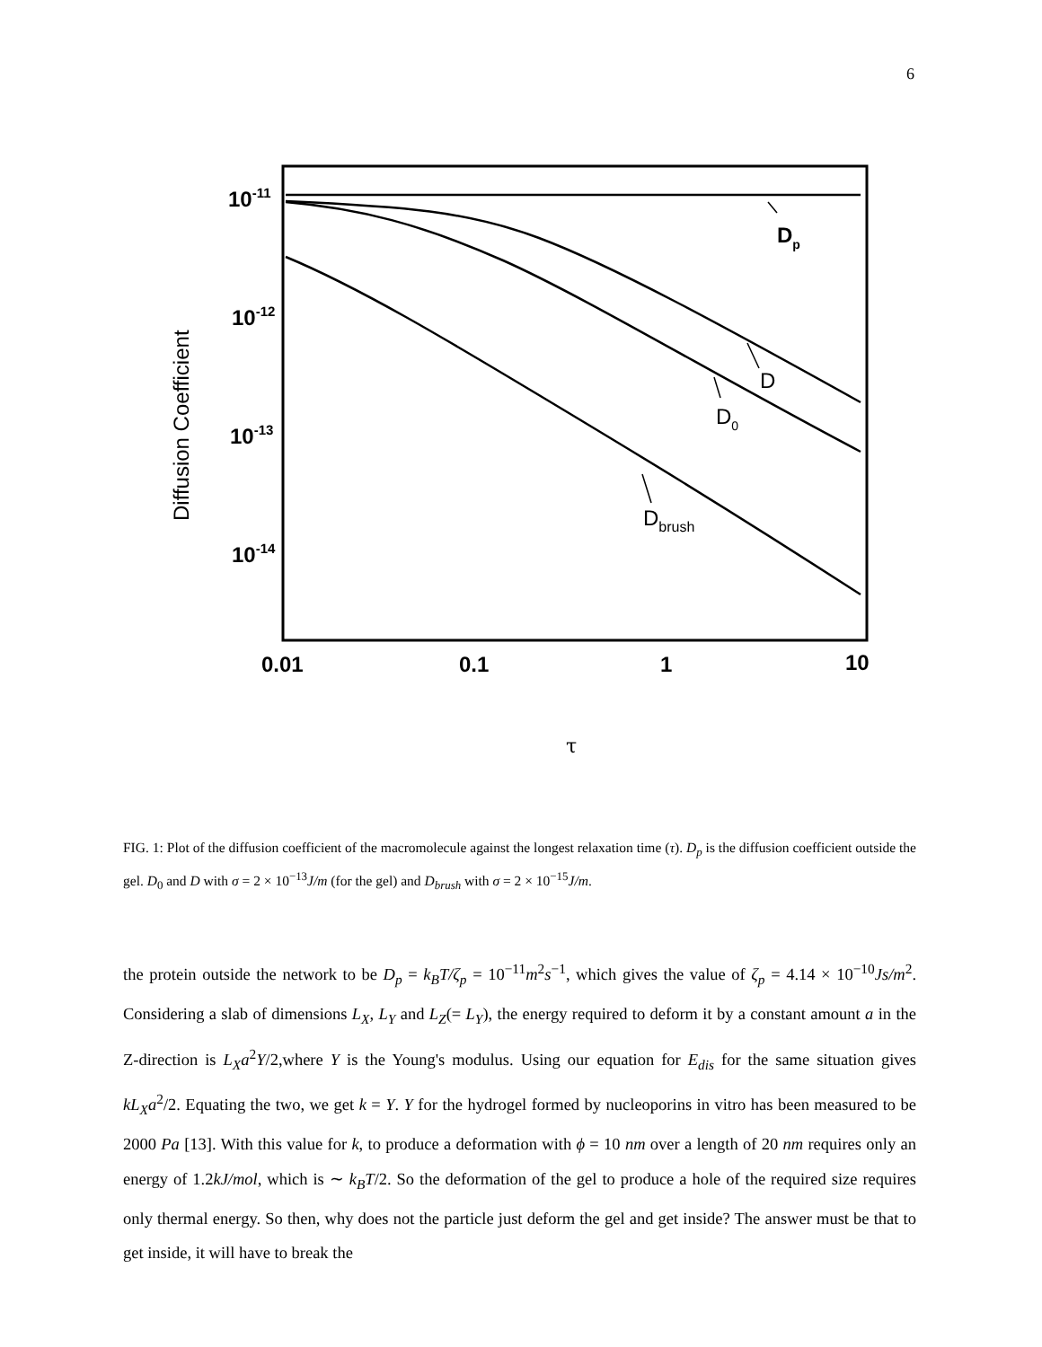6
10-11
10-12
10-13
10-14
0.01
0.1
1
10
Diffusion Coefficient
Dp
D
D0
Dbrush
τ
FIG. 1: Plot of the diffusion coefficient of the macromolecule against the longest relaxation time (τ). D<sub>p</sub> is the diffusion coefficient outside the gel. D<sub>0</sub> and D with σ = 2 × 10<sup>−13</sup>J/m (for the gel) and D<sub>brush</sub> with σ = 2 × 10<sup>−15</sup>J/m.
the protein outside the network to be D<sub>p</sub> = k<sub>B</sub>T/ζ<sub>p</sub> = 10<sup>−11</sup>m<sup>2</sup>s<sup>−1</sup>, which gives the value of ζ<sub>p</sub> = 4.14 × 10<sup>−10</sup>Js/m<sup>2</sup>. Considering a slab of dimensions L<sub>X</sub>, L<sub>Y</sub> and L<sub>Z</sub>(= L<sub>Y</sub>), the energy required to deform it by a constant amount a in the Z-direction is L<sub>X</sub>a<sup>2</sup>Y/2,where Y is the Young's modulus. Using our equation for E<sub>dis</sub> for the same situation gives kL<sub>X</sub>a<sup>2</sup>/2. Equating the two, we get k = Y. Y for the hydrogel formed by nucleoporins in vitro has been measured to be 2000 Pa [13]. With this value for k, to produce a deformation with ϕ = 10 nm over a length of 20 nm requires only an energy of 1.2kJ/mol, which is ∼ k<sub>B</sub>T/2. So the deformation of the gel to produce a hole of the required size requires only thermal energy. So then, why does not the particle just deform the gel and get inside? The answer must be that to get inside, it will have to break the